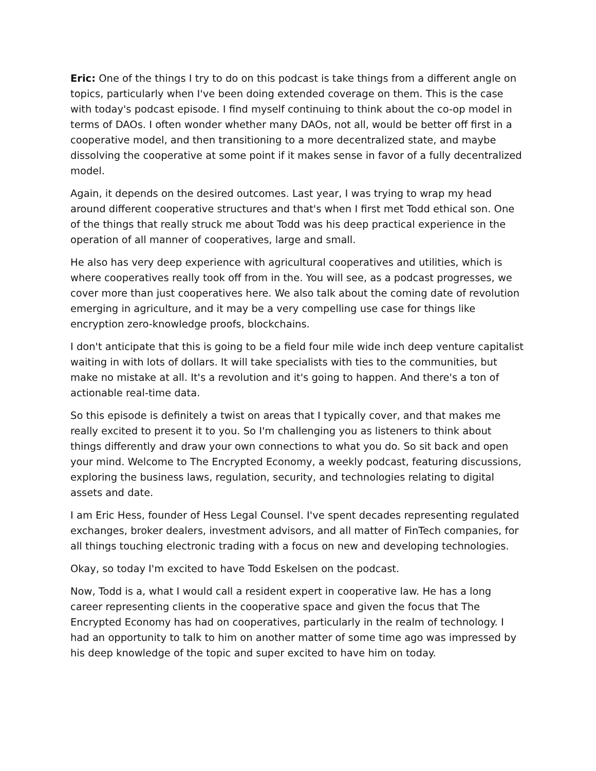Eric: One of the things I try to do on this podcast is take things from a different angle on topics, particularly when I've been doing extended coverage on them. This is the case with today's podcast episode. I find myself continuing to think about the co-op model in terms of DAOs. I often wonder whether many DAOs, not all, would be better off first in a cooperative model, and then transitioning to a more decentralized state, and maybe dissolving the cooperative at some point if it makes sense in favor of a fully decentralized model.
Again, it depends on the desired outcomes. Last year, I was trying to wrap my head around different cooperative structures and that's when I first met Todd ethical son. One of the things that really struck me about Todd was his deep practical experience in the operation of all manner of cooperatives, large and small.
He also has very deep experience with agricultural cooperatives and utilities, which is where cooperatives really took off from in the. You will see, as a podcast progresses, we cover more than just cooperatives here. We also talk about the coming date of revolution emerging in agriculture, and it may be a very compelling use case for things like encryption zero-knowledge proofs, blockchains.
I don't anticipate that this is going to be a field four mile wide inch deep venture capitalist waiting in with lots of dollars. It will take specialists with ties to the communities, but make no mistake at all. It's a revolution and it's going to happen. And there's a ton of actionable real-time data.
So this episode is definitely a twist on areas that I typically cover, and that makes me really excited to present it to you. So I'm challenging you as listeners to think about things differently and draw your own connections to what you do. So sit back and open your mind. Welcome to The Encrypted Economy, a weekly podcast, featuring discussions, exploring the business laws, regulation, security, and technologies relating to digital assets and date.
I am Eric Hess, founder of Hess Legal Counsel. I've spent decades representing regulated exchanges, broker dealers, investment advisors, and all matter of FinTech companies, for all things touching electronic trading with a focus on new and developing technologies.
Okay, so today I'm excited to have Todd Eskelsen on the podcast.
Now, Todd is a, what I would call a resident expert in cooperative law. He has a long career representing clients in the cooperative space and given the focus that The Encrypted Economy has had on cooperatives, particularly in the realm of technology. I had an opportunity to talk to him on another matter of some time ago was impressed by his deep knowledge of the topic and super excited to have him on today.